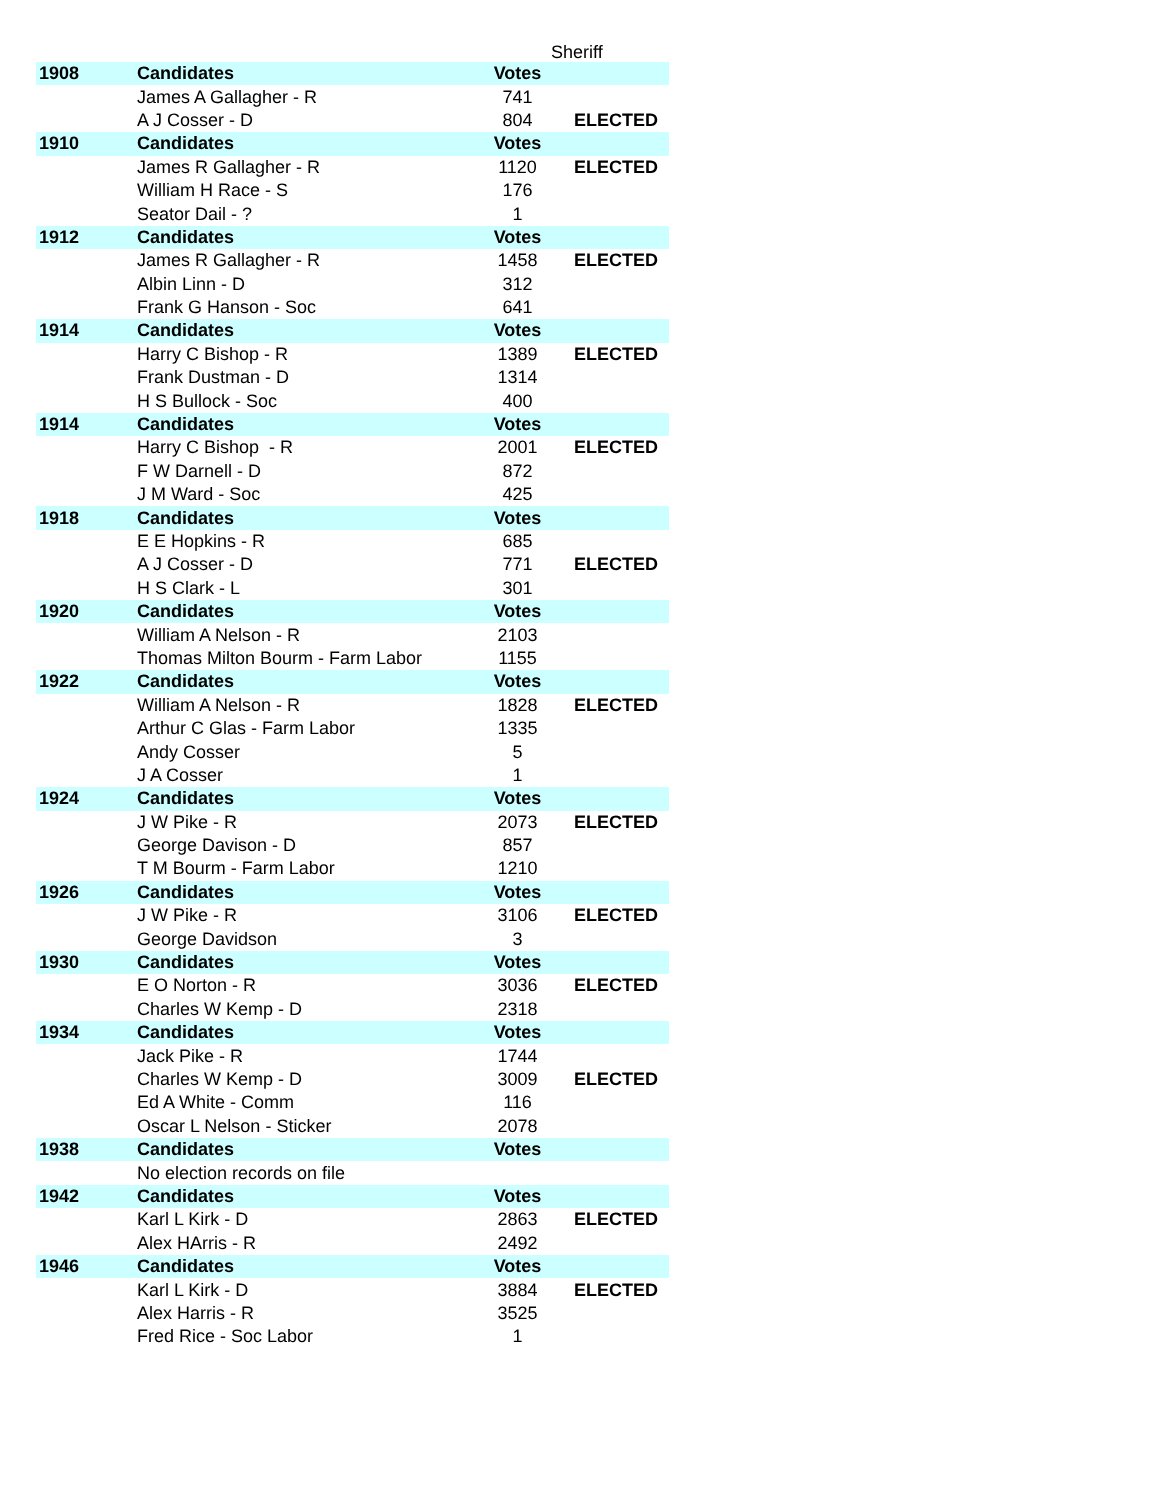Sheriff
| 1908 | Candidates | Votes | |
| --- | --- | --- | --- |
| | James A Gallagher - R | 741 | |
| | A J Cosser - D | 804 | ELECTED |
| 1910 | Candidates | Votes | |
| | James R Gallagher - R | 1120 | ELECTED |
| | William H Race - S | 176 | |
| | Seator Dail - ? | 1 | |
| 1912 | Candidates | Votes | |
| | James R Gallagher - R | 1458 | ELECTED |
| | Albin Linn - D | 312 | |
| | Frank G Hanson - Soc | 641 | |
| 1914 | Candidates | Votes | |
| | Harry C Bishop - R | 1389 | ELECTED |
| | Frank Dustman - D | 1314 | |
| | H S Bullock - Soc | 400 | |
| 1914 | Candidates | Votes | |
| | Harry C Bishop - R | 2001 | ELECTED |
| | F W Darnell - D | 872 | |
| | J M Ward - Soc | 425 | |
| 1918 | Candidates | Votes | |
| | E E Hopkins - R | 685 | |
| | A J Cosser - D | 771 | ELECTED |
| | H S Clark - L | 301 | |
| 1920 | Candidates | Votes | |
| | William A Nelson - R | 2103 | |
| | Thomas Milton Bourm - Farm Labor | 1155 | |
| 1922 | Candidates | Votes | |
| | William A Nelson - R | 1828 | ELECTED |
| | Arthur C Glas - Farm Labor | 1335 | |
| | Andy Cosser | 5 | |
| | J A Cosser | 1 | |
| 1924 | Candidates | Votes | |
| | J W Pike - R | 2073 | ELECTED |
| | George Davison - D | 857 | |
| | T M Bourm - Farm Labor | 1210 | |
| 1926 | Candidates | Votes | |
| | J W Pike - R | 3106 | ELECTED |
| | George Davidson | 3 | |
| 1930 | Candidates | Votes | |
| | E O Norton - R | 3036 | ELECTED |
| | Charles W Kemp - D | 2318 | |
| 1934 | Candidates | Votes | |
| | Jack Pike - R | 1744 | |
| | Charles W Kemp - D | 3009 | ELECTED |
| | Ed A White - Comm | 116 | |
| | Oscar L Nelson - Sticker | 2078 | |
| 1938 | Candidates | Votes | |
| | No election records on file | | |
| 1942 | Candidates | Votes | |
| | Karl L Kirk - D | 2863 | ELECTED |
| | Alex HArris - R | 2492 | |
| 1946 | Candidates | Votes | |
| | Karl L Kirk - D | 3884 | ELECTED |
| | Alex Harris - R | 3525 | |
| | Fred Rice - Soc Labor | 1 | |